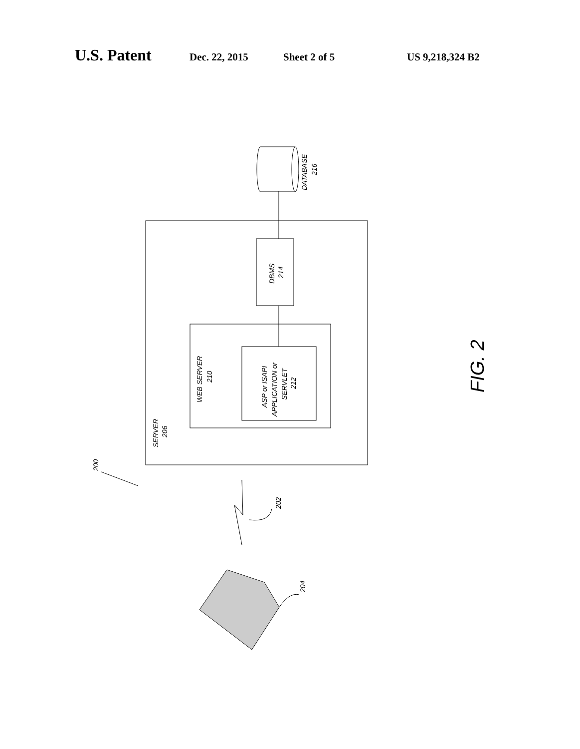U.S. Patent Dec. 22, 2015 Sheet 2 of 5 US 9,218,324 B2
SERVER
206
WEB SERVER
210
ASP or ISAPI
APPLICATION or
SERVLET
212
DBMS
214
DATABASE
216
200
202
204
FIG. 2